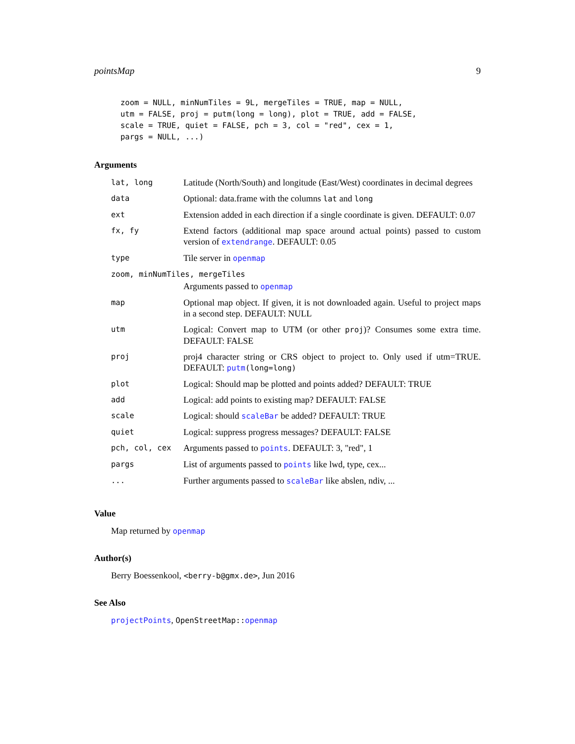pointsMap 9
zoom = NULL, minNumTiles = 9L, mergeTiles = TRUE, map = NULL,
utm = FALSE, proj = putm(long = long), plot = TRUE, add = FALSE,
scale = TRUE, quiet = FALSE, pch = 3, col = "red", cex = 1,
pargs = NULL, ...)
Arguments
| lat, long | Latitude (North/South) and longitude (East/West) coordinates in decimal degrees |
| data | Optional: data.frame with the columns lat and long |
| ext | Extension added in each direction if a single coordinate is given. DEFAULT: 0.07 |
| fx, fy | Extend factors (additional map space around actual points) passed to custom version of extendrange . DEFAULT: 0.05 |
| type | Tile server in openmap |
| zoom, minNumTiles, mergeTiles | |
| | Arguments passed to openmap |
| map | Optional map object. If given, it is not downloaded again. Useful to project maps in a second step. DEFAULT: NULL |
| utm | Logical: Convert map to UTM (or other proj )? Consumes some extra time. DEFAULT: FALSE |
| proj | proj4 character string or CRS object to project to. Only used if utm=TRUE. DEFAULT: putm (long=long) |
| plot | Logical: Should map be plotted and points added? DEFAULT: TRUE |
| add | Logical: add points to existing map? DEFAULT: FALSE |
| scale | Logical: should scaleBar be added? DEFAULT: TRUE |
| quiet | Logical: suppress progress messages? DEFAULT: FALSE |
| pch, col, cex | Arguments passed to points . DEFAULT: 3, "red", 1 |
| pargs | List of arguments passed to points like lwd, type, cex... |
| ... | Further arguments passed to scaleBar like abslen, ndiv, ... |
Value
Map returned by openmap
Author(s)
Berry Boessenkool, <berry-b@gmx.de>, Jun 2016
See Also
projectPoints, OpenStreetMap::openmap